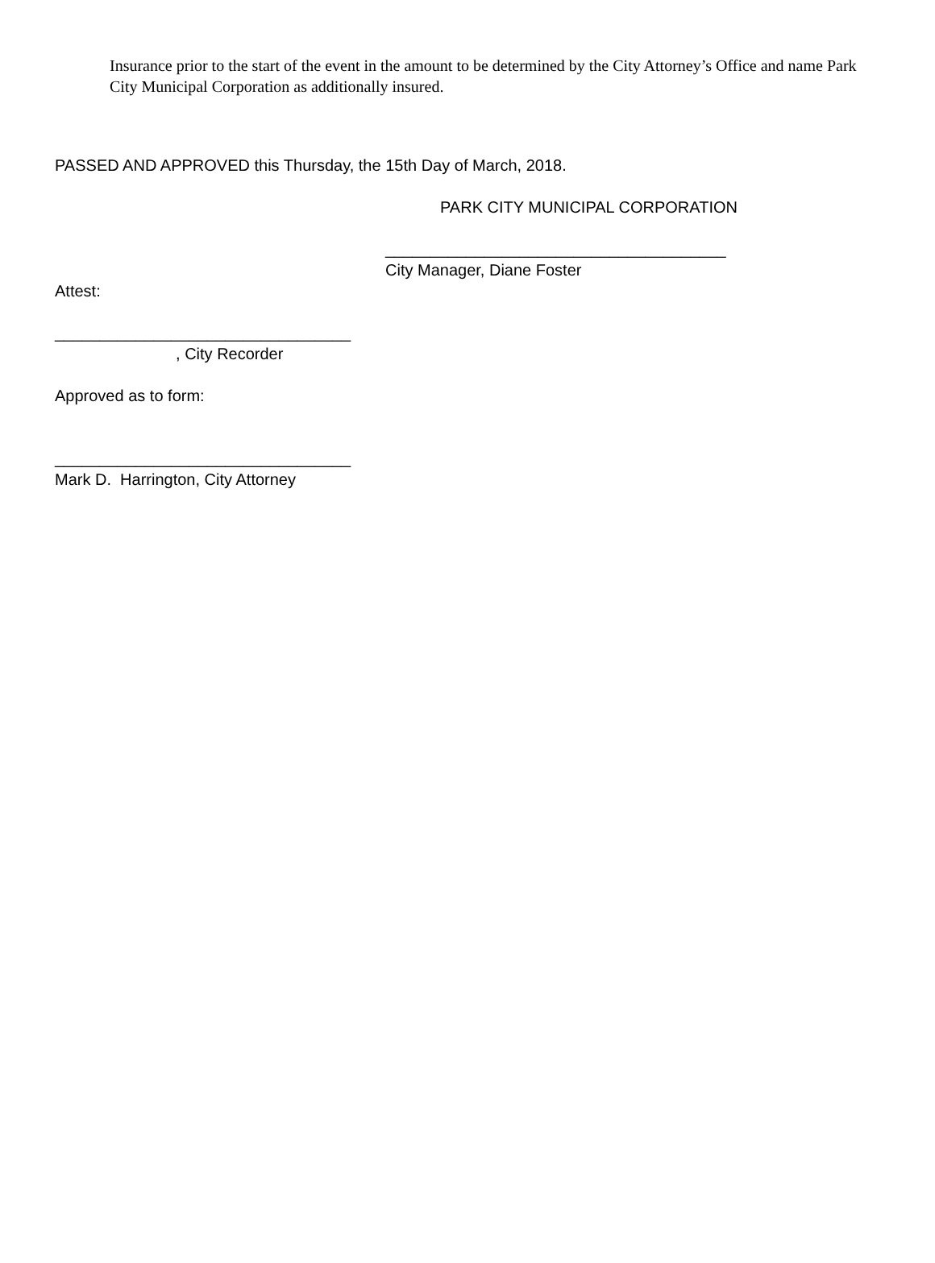Insurance prior to the start of the event in the amount to be determined by the City Attorney’s Office and name Park City Municipal Corporation as additionally insured.
PASSED AND APPROVED this Thursday, the 15th Day of March, 2018.
PARK CITY MUNICIPAL CORPORATION
______________________________________
City Manager, Diane Foster
Attest:
_________________________________
, City Recorder
Approved as to form:
_________________________________
Mark D. Harrington, City Attorney